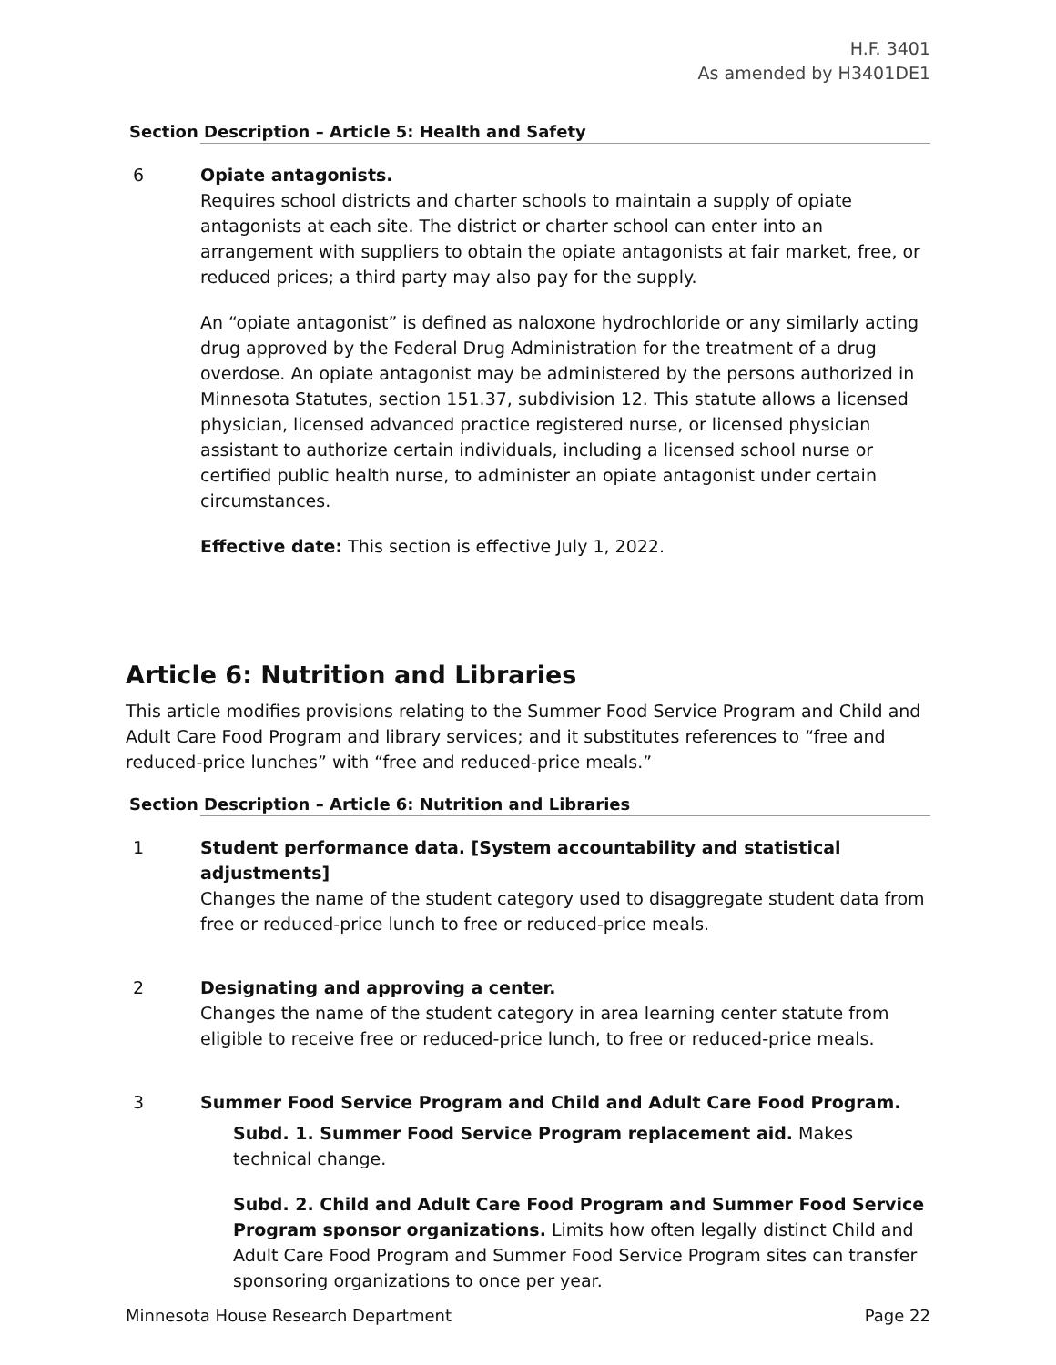H.F. 3401
As amended by H3401DE1
| Section | Description – Article 5: Health and Safety |
| --- | --- |
| 6 | Opiate antagonists. Requires school districts and charter schools to maintain a supply of opiate antagonists at each site. The district or charter school can enter into an arrangement with suppliers to obtain the opiate antagonists at fair market, free, or reduced prices; a third party may also pay for the supply. An “opiate antagonist” is defined as naloxone hydrochloride or any similarly acting drug approved by the Federal Drug Administration for the treatment of a drug overdose. An opiate antagonist may be administered by the persons authorized in Minnesota Statutes, section 151.37, subdivision 12. This statute allows a licensed physician, licensed advanced practice registered nurse, or licensed physician assistant to authorize certain individuals, including a licensed school nurse or certified public health nurse, to administer an opiate antagonist under certain circumstances. Effective date: This section is effective July 1, 2022. |
Article 6: Nutrition and Libraries
This article modifies provisions relating to the Summer Food Service Program and Child and Adult Care Food Program and library services; and it substitutes references to “free and reduced-price lunches” with “free and reduced-price meals.”
| Section | Description – Article 6: Nutrition and Libraries |
| --- | --- |
| 1 | Student performance data. [System accountability and statistical adjustments] Changes the name of the student category used to disaggregate student data from free or reduced-price lunch to free or reduced-price meals. |
| 2 | Designating and approving a center. Changes the name of the student category in area learning center statute from eligible to receive free or reduced-price lunch, to free or reduced-price meals. |
| 3 | Summer Food Service Program and Child and Adult Care Food Program. Subd. 1. Summer Food Service Program replacement aid. Makes technical change. Subd. 2. Child and Adult Care Food Program and Summer Food Service Program sponsor organizations. Limits how often legally distinct Child and Adult Care Food Program and Summer Food Service Program sites can transfer sponsoring organizations to once per year. |
Minnesota House Research Department Page 22